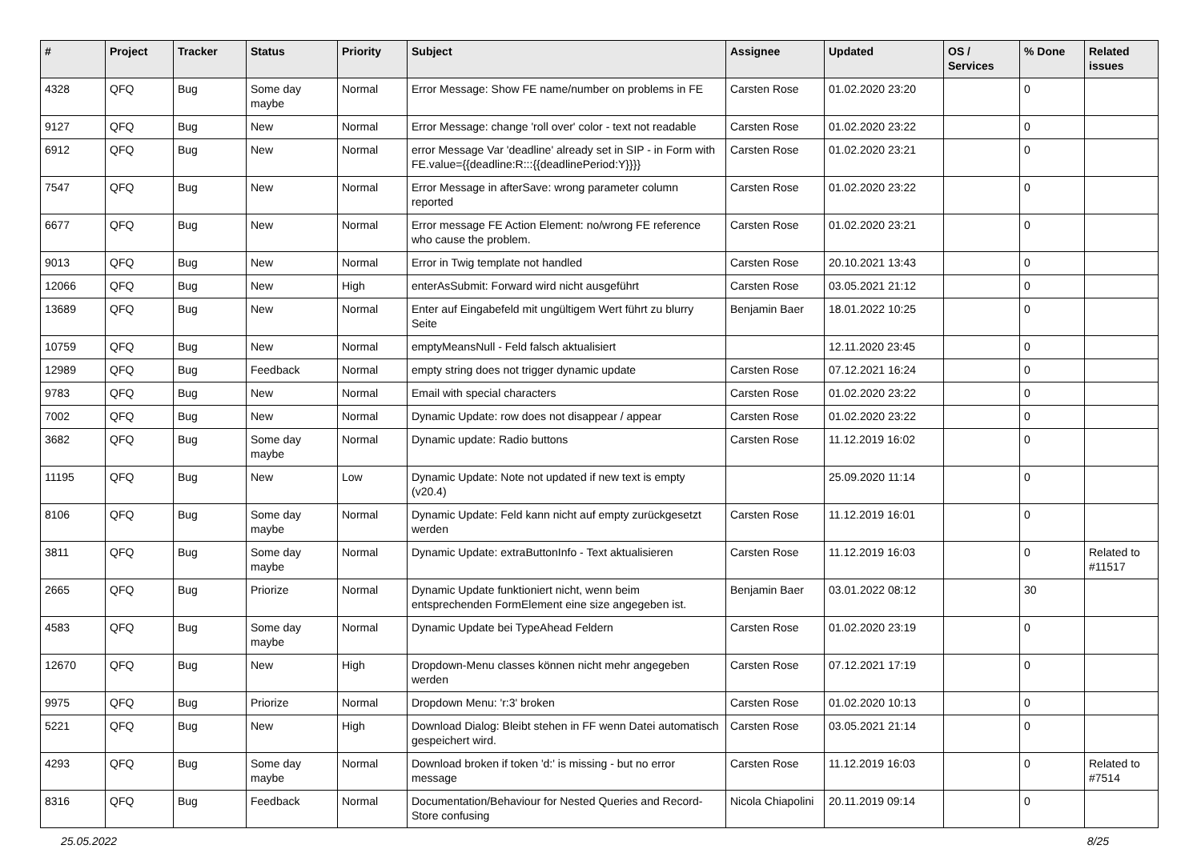| # | Project | Tracker | Status | Priority | Subject | Assignee | Updated | OS / Services | % Done | Related issues |
| --- | --- | --- | --- | --- | --- | --- | --- | --- | --- | --- |
| 4328 | QFQ | Bug | Some day maybe | Normal | Error Message: Show FE name/number on problems in FE | Carsten Rose | 01.02.2020 23:20 | | 0 | |
| 9127 | QFQ | Bug | New | Normal | Error Message: change 'roll over' color - text not readable | Carsten Rose | 01.02.2020 23:22 | | 0 | |
| 6912 | QFQ | Bug | New | Normal | error Message Var 'deadline' already set in SIP - in Form with FE.value={{deadline:R:::{{deadlinePeriod:Y}}}} | Carsten Rose | 01.02.2020 23:21 | | 0 | |
| 7547 | QFQ | Bug | New | Normal | Error Message in afterSave: wrong parameter column reported | Carsten Rose | 01.02.2020 23:22 | | 0 | |
| 6677 | QFQ | Bug | New | Normal | Error message FE Action Element: no/wrong FE reference who cause the problem. | Carsten Rose | 01.02.2020 23:21 | | 0 | |
| 9013 | QFQ | Bug | New | Normal | Error in Twig template not handled | Carsten Rose | 20.10.2021 13:43 | | 0 | |
| 12066 | QFQ | Bug | New | High | enterAsSubmit: Forward wird nicht ausgeführt | Carsten Rose | 03.05.2021 21:12 | | 0 | |
| 13689 | QFQ | Bug | New | Normal | Enter auf Eingabefeld mit ungültigem Wert führt zu blurry Seite | Benjamin Baer | 18.01.2022 10:25 | | 0 | |
| 10759 | QFQ | Bug | New | Normal | emptyMeansNull - Feld falsch aktualisiert | | 12.11.2020 23:45 | | 0 | |
| 12989 | QFQ | Bug | Feedback | Normal | empty string does not trigger dynamic update | Carsten Rose | 07.12.2021 16:24 | | 0 | |
| 9783 | QFQ | Bug | New | Normal | Email with special characters | Carsten Rose | 01.02.2020 23:22 | | 0 | |
| 7002 | QFQ | Bug | New | Normal | Dynamic Update: row does not disappear / appear | Carsten Rose | 01.02.2020 23:22 | | 0 | |
| 3682 | QFQ | Bug | Some day maybe | Normal | Dynamic update: Radio buttons | Carsten Rose | 11.12.2019 16:02 | | 0 | |
| 11195 | QFQ | Bug | New | Low | Dynamic Update: Note not updated if new text is empty (v20.4) | | 25.09.2020 11:14 | | 0 | |
| 8106 | QFQ | Bug | Some day maybe | Normal | Dynamic Update: Feld kann nicht auf empty zurückgesetzt werden | Carsten Rose | 11.12.2019 16:01 | | 0 | |
| 3811 | QFQ | Bug | Some day maybe | Normal | Dynamic Update: extraButtonInfo - Text aktualisieren | Carsten Rose | 11.12.2019 16:03 | | 0 | Related to #11517 |
| 2665 | QFQ | Bug | Priorize | Normal | Dynamic Update funktioniert nicht, wenn beim entsprechenden FormElement eine size angegeben ist. | Benjamin Baer | 03.01.2022 08:12 | | 30 | |
| 4583 | QFQ | Bug | Some day maybe | Normal | Dynamic Update bei TypeAhead Feldern | Carsten Rose | 01.02.2020 23:19 | | 0 | |
| 12670 | QFQ | Bug | New | High | Dropdown-Menu classes können nicht mehr angegeben werden | Carsten Rose | 07.12.2021 17:19 | | 0 | |
| 9975 | QFQ | Bug | Priorize | Normal | Dropdown Menu: 'r:3' broken | Carsten Rose | 01.02.2020 10:13 | | 0 | |
| 5221 | QFQ | Bug | New | High | Download Dialog: Bleibt stehen in FF wenn Datei automatisch gespeichert wird. | Carsten Rose | 03.05.2021 21:14 | | 0 | |
| 4293 | QFQ | Bug | Some day maybe | Normal | Download broken if token 'd:' is missing - but no error message | Carsten Rose | 11.12.2019 16:03 | | 0 | Related to #7514 |
| 8316 | QFQ | Bug | Feedback | Normal | Documentation/Behaviour for Nested Queries and Record-Store confusing | Nicola Chiapolini | 20.11.2019 09:14 | | 0 | |
25.05.2022 8/25